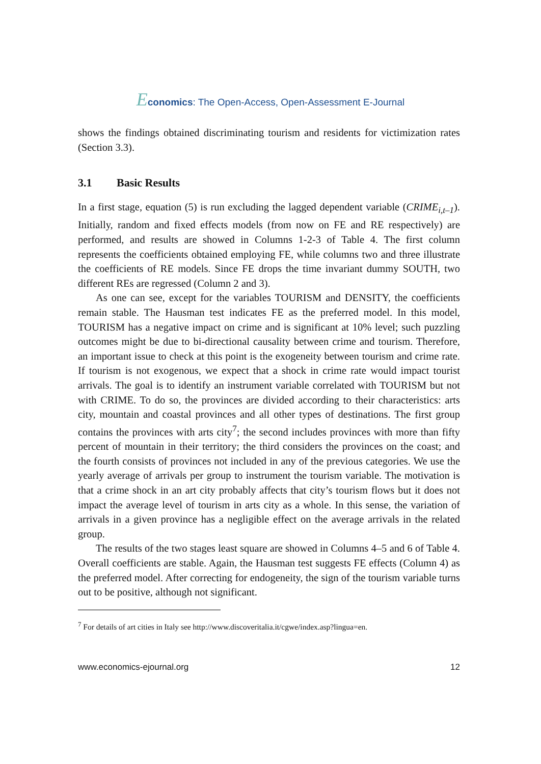Economics: The Open-Access, Open-Assessment E-Journal
shows the findings obtained discriminating tourism and residents for victimization rates (Section 3.3).
3.1 Basic Results
In a first stage, equation (5) is run excluding the lagged dependent variable (CRIME<sub>i,t–1</sub>). Initially, random and fixed effects models (from now on FE and RE respectively) are performed, and results are showed in Columns 1-2-3 of Table 4. The first column represents the coefficients obtained employing FE, while columns two and three illustrate the coefficients of RE models. Since FE drops the time invariant dummy SOUTH, two different REs are regressed (Column 2 and 3).
As one can see, except for the variables TOURISM and DENSITY, the coefficients remain stable. The Hausman test indicates FE as the preferred model. In this model, TOURISM has a negative impact on crime and is significant at 10% level; such puzzling outcomes might be due to bi-directional causality between crime and tourism. Therefore, an important issue to check at this point is the exogeneity between tourism and crime rate. If tourism is not exogenous, we expect that a shock in crime rate would impact tourist arrivals. The goal is to identify an instrument variable correlated with TOURISM but not with CRIME. To do so, the provinces are divided according to their characteristics: arts city, mountain and coastal provinces and all other types of destinations. The first group contains the provinces with arts city<sup>7</sup>; the second includes provinces with more than fifty percent of mountain in their territory; the third considers the provinces on the coast; and the fourth consists of provinces not included in any of the previous categories. We use the yearly average of arrivals per group to instrument the tourism variable. The motivation is that a crime shock in an art city probably affects that city’s tourism flows but it does not impact the average level of tourism in arts city as a whole. In this sense, the variation of arrivals in a given province has a negligible effect on the average arrivals in the related group.
The results of the two stages least square are showed in Columns 4–5 and 6 of Table 4. Overall coefficients are stable. Again, the Hausman test suggests FE effects (Column 4) as the preferred model. After correcting for endogeneity, the sign of the tourism variable turns out to be positive, although not significant.
<sup>7</sup> For details of art cities in Italy see http://www.discoveritalia.it/cgwe/index.asp?lingua=en.
www.economics-ejournal.org 12